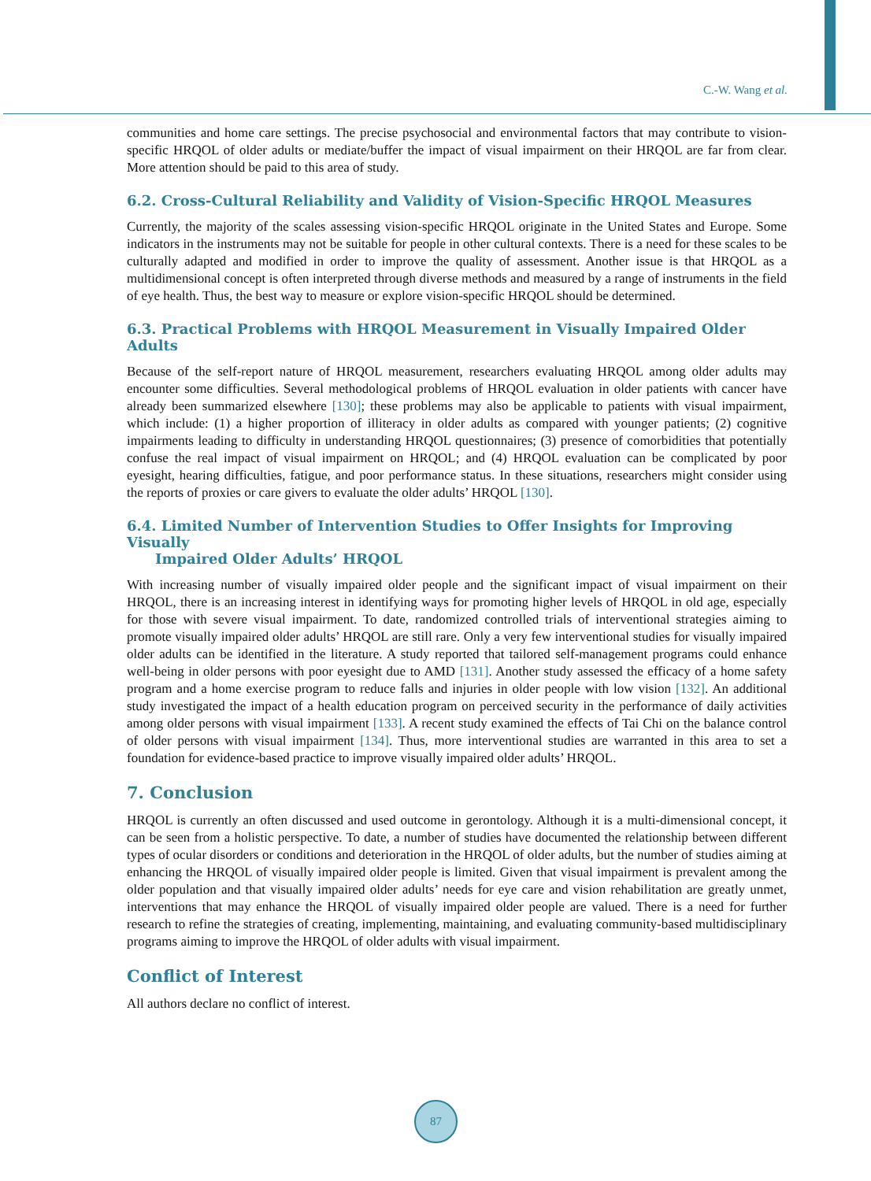C.-W. Wang et al.
communities and home care settings. The precise psychosocial and environmental factors that may contribute to vision-specific HRQOL of older adults or mediate/buffer the impact of visual impairment on their HRQOL are far from clear. More attention should be paid to this area of study.
6.2. Cross-Cultural Reliability and Validity of Vision-Specific HRQOL Measures
Currently, the majority of the scales assessing vision-specific HRQOL originate in the United States and Europe. Some indicators in the instruments may not be suitable for people in other cultural contexts. There is a need for these scales to be culturally adapted and modified in order to improve the quality of assessment. Another issue is that HRQOL as a multidimensional concept is often interpreted through diverse methods and measured by a range of instruments in the field of eye health. Thus, the best way to measure or explore vision-specific HRQOL should be determined.
6.3. Practical Problems with HRQOL Measurement in Visually Impaired Older Adults
Because of the self-report nature of HRQOL measurement, researchers evaluating HRQOL among older adults may encounter some difficulties. Several methodological problems of HRQOL evaluation in older patients with cancer have already been summarized elsewhere [130]; these problems may also be applicable to patients with visual impairment, which include: (1) a higher proportion of illiteracy in older adults as compared with younger patients; (2) cognitive impairments leading to difficulty in understanding HRQOL questionnaires; (3) presence of comorbidities that potentially confuse the real impact of visual impairment on HRQOL; and (4) HRQOL evaluation can be complicated by poor eyesight, hearing difficulties, fatigue, and poor performance status. In these situations, researchers might consider using the reports of proxies or care givers to evaluate the older adults’ HRQOL [130].
6.4. Limited Number of Intervention Studies to Offer Insights for Improving Visually
Impaired Older Adults’ HRQOL
With increasing number of visually impaired older people and the significant impact of visual impairment on their HRQOL, there is an increasing interest in identifying ways for promoting higher levels of HRQOL in old age, especially for those with severe visual impairment. To date, randomized controlled trials of interventional strategies aiming to promote visually impaired older adults’ HRQOL are still rare. Only a very few interventional studies for visually impaired older adults can be identified in the literature. A study reported that tailored self-management programs could enhance well-being in older persons with poor eyesight due to AMD [131]. Another study assessed the efficacy of a home safety program and a home exercise program to reduce falls and injuries in older people with low vision [132]. An additional study investigated the impact of a health education program on perceived security in the performance of daily activities among older persons with visual impairment [133]. A recent study examined the effects of Tai Chi on the balance control of older persons with visual impairment [134]. Thus, more interventional studies are warranted in this area to set a foundation for evidence-based practice to improve visually impaired older adults’ HRQOL.
7. Conclusion
HRQOL is currently an often discussed and used outcome in gerontology. Although it is a multi-dimensional concept, it can be seen from a holistic perspective. To date, a number of studies have documented the relationship between different types of ocular disorders or conditions and deterioration in the HRQOL of older adults, but the number of studies aiming at enhancing the HRQOL of visually impaired older people is limited. Given that visual impairment is prevalent among the older population and that visually impaired older adults’ needs for eye care and vision rehabilitation are greatly unmet, interventions that may enhance the HRQOL of visually impaired older people are valued. There is a need for further research to refine the strategies of creating, implementing, maintaining, and evaluating community-based multidisciplinary programs aiming to improve the HRQOL of older adults with visual impairment.
Conflict of Interest
All authors declare no conflict of interest.
87